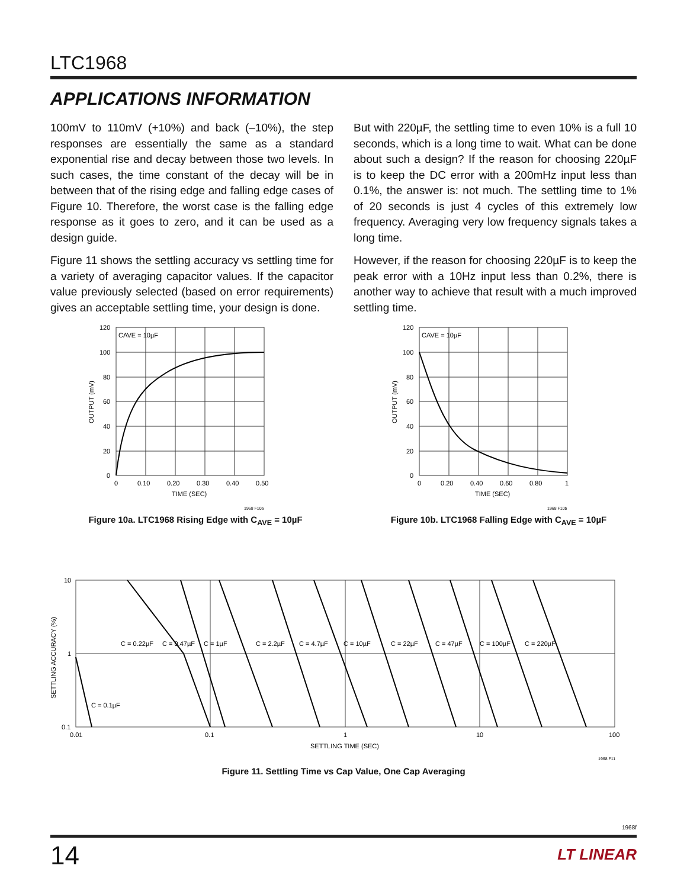LTC1968
APPLICATIONS INFORMATION
100mV to 110mV (+10%) and back (–10%), the step responses are essentially the same as a standard exponential rise and decay between those two levels. In such cases, the time constant of the decay will be in between that of the rising edge and falling edge cases of Figure 10. Therefore, the worst case is the falling edge response as it goes to zero, and it can be used as a design guide.
Figure 11 shows the settling accuracy vs settling time for a variety of averaging capacitor values. If the capacitor value previously selected (based on error requirements) gives an acceptable settling time, your design is done.
But with 220µF, the settling time to even 10% is a full 10 seconds, which is a long time to wait. What can be done about such a design? If the reason for choosing 220µF is to keep the DC error with a 200mHz input less than 0.1%, the answer is: not much. The settling time to 1% of 20 seconds is just 4 cycles of this extremely low frequency. Averaging very low frequency signals takes a long time.
However, if the reason for choosing 220µF is to keep the peak error with a 10Hz input less than 0.2%, there is another way to achieve that result with a much improved settling time.
CAVE = 10µF
120
100
80
60
40
20
0
0
0.10
0.20
0.30
0.40
0.50
TIME (SEC)
1968 F10a
OUTPUT (mV)
Figure 10a. LTC1968 Rising Edge with C<sub>AVE</sub> = 10µF
CAVE = 10µF
120
100
80
60
40
20
0
0
0.20
0.40
0.60
0.80
1
TIME (SEC)
1968 F10b
OUTPUT (mV)
Figure 10b. LTC1968 Falling Edge with C<sub>AVE</sub> = 10µF
10
1
0.1
0.01
0.1
1
10
100
C = 0.22µF
C = 0.47µF
C = 1µF
C = 2.2µF
C = 4.7µF
C = 10µF
C = 22µF
C = 47µF
C = 100µF
C = 220µF
C = 0.1µF
SETTLING TIME (SEC)
1968 F11
SETTLING ACCURACY (%)
Figure 11. Settling Time vs Cap Value, One Cap Averaging
1968f
14 LT LINEAR